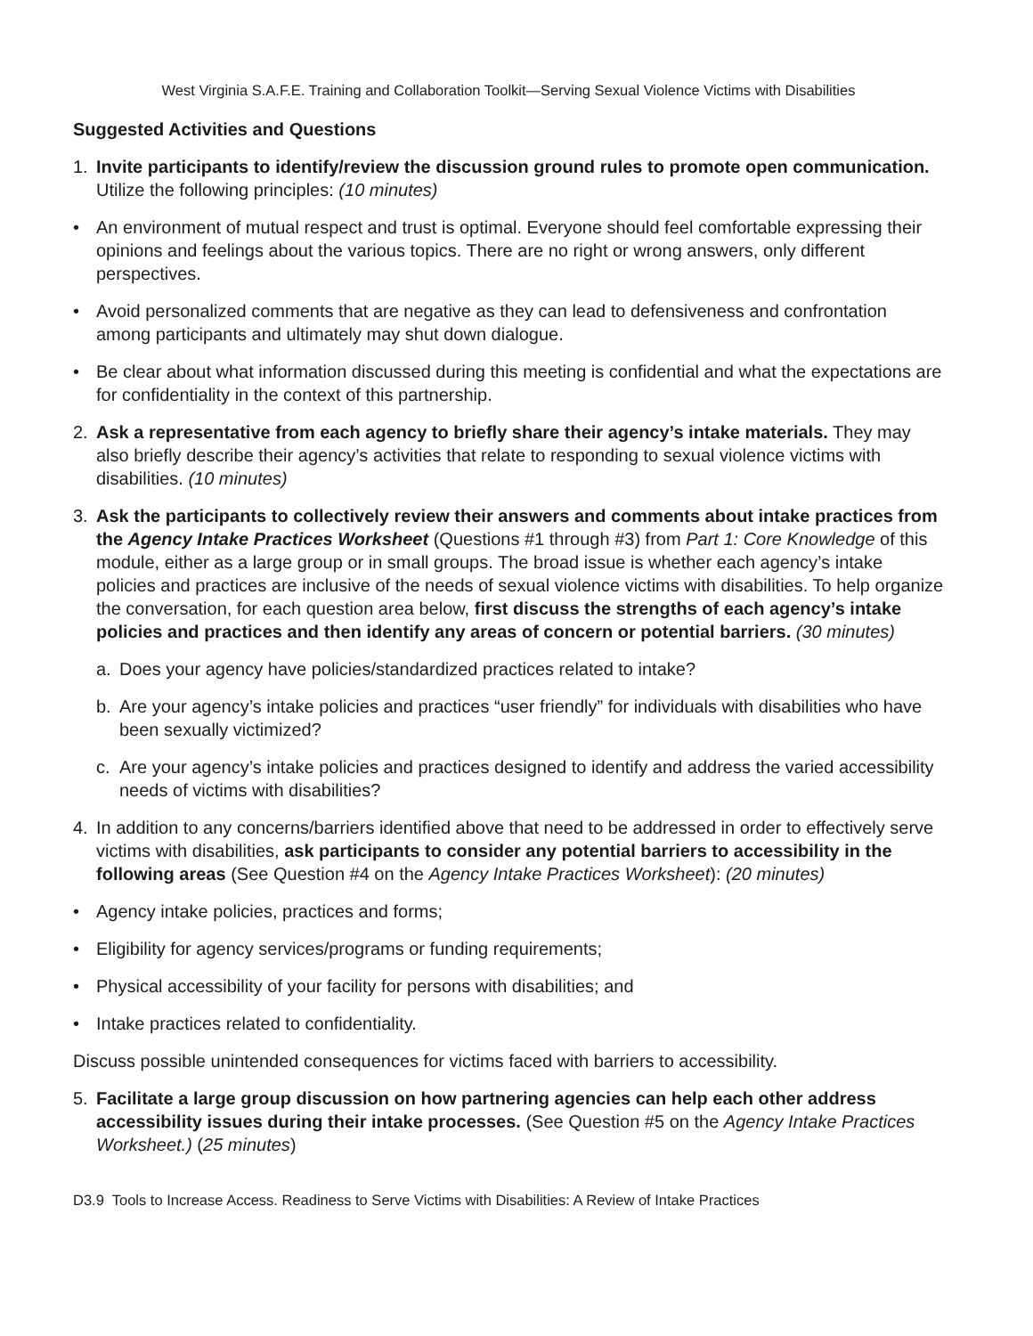West Virginia S.A.F.E. Training and Collaboration Toolkit—Serving Sexual Violence Victims with Disabilities
Suggested Activities and Questions
1. Invite participants to identify/review the discussion ground rules to promote open communication. Utilize the following principles: (10 minutes)
• An environment of mutual respect and trust is optimal. Everyone should feel comfortable expressing their opinions and feelings about the various topics. There are no right or wrong answers, only different perspectives.
• Avoid personalized comments that are negative as they can lead to defensiveness and confrontation among participants and ultimately may shut down dialogue.
• Be clear about what information discussed during this meeting is confidential and what the expectations are for confidentiality in the context of this partnership.
2. Ask a representative from each agency to briefly share their agency’s intake materials. They may also briefly describe their agency’s activities that relate to responding to sexual violence victims with disabilities. (10 minutes)
3. Ask the participants to collectively review their answers and comments about intake practices from the Agency Intake Practices Worksheet (Questions #1 through #3) from Part 1: Core Knowledge of this module, either as a large group or in small groups. The broad issue is whether each agency’s intake policies and practices are inclusive of the needs of sexual violence victims with disabilities. To help organize the conversation, for each question area below, first discuss the strengths of each agency’s intake policies and practices and then identify any areas of concern or potential barriers. (30 minutes)
a. Does your agency have policies/standardized practices related to intake?
b. Are your agency’s intake policies and practices “user friendly” for individuals with disabilities who have been sexually victimized?
c. Are your agency’s intake policies and practices designed to identify and address the varied accessibility needs of victims with disabilities?
4. In addition to any concerns/barriers identified above that need to be addressed in order to effectively serve victims with disabilities, ask participants to consider any potential barriers to accessibility in the following areas (See Question #4 on the Agency Intake Practices Worksheet): (20 minutes)
• Agency intake policies, practices and forms;
• Eligibility for agency services/programs or funding requirements;
• Physical accessibility of your facility for persons with disabilities; and
• Intake practices related to confidentiality.
Discuss possible unintended consequences for victims faced with barriers to accessibility.
5. Facilitate a large group discussion on how partnering agencies can help each other address accessibility issues during their intake processes. (See Question #5 on the Agency Intake Practices Worksheet.) (25 minutes)
D3.9 Tools to Increase Access. Readiness to Serve Victims with Disabilities: A Review of Intake Practices